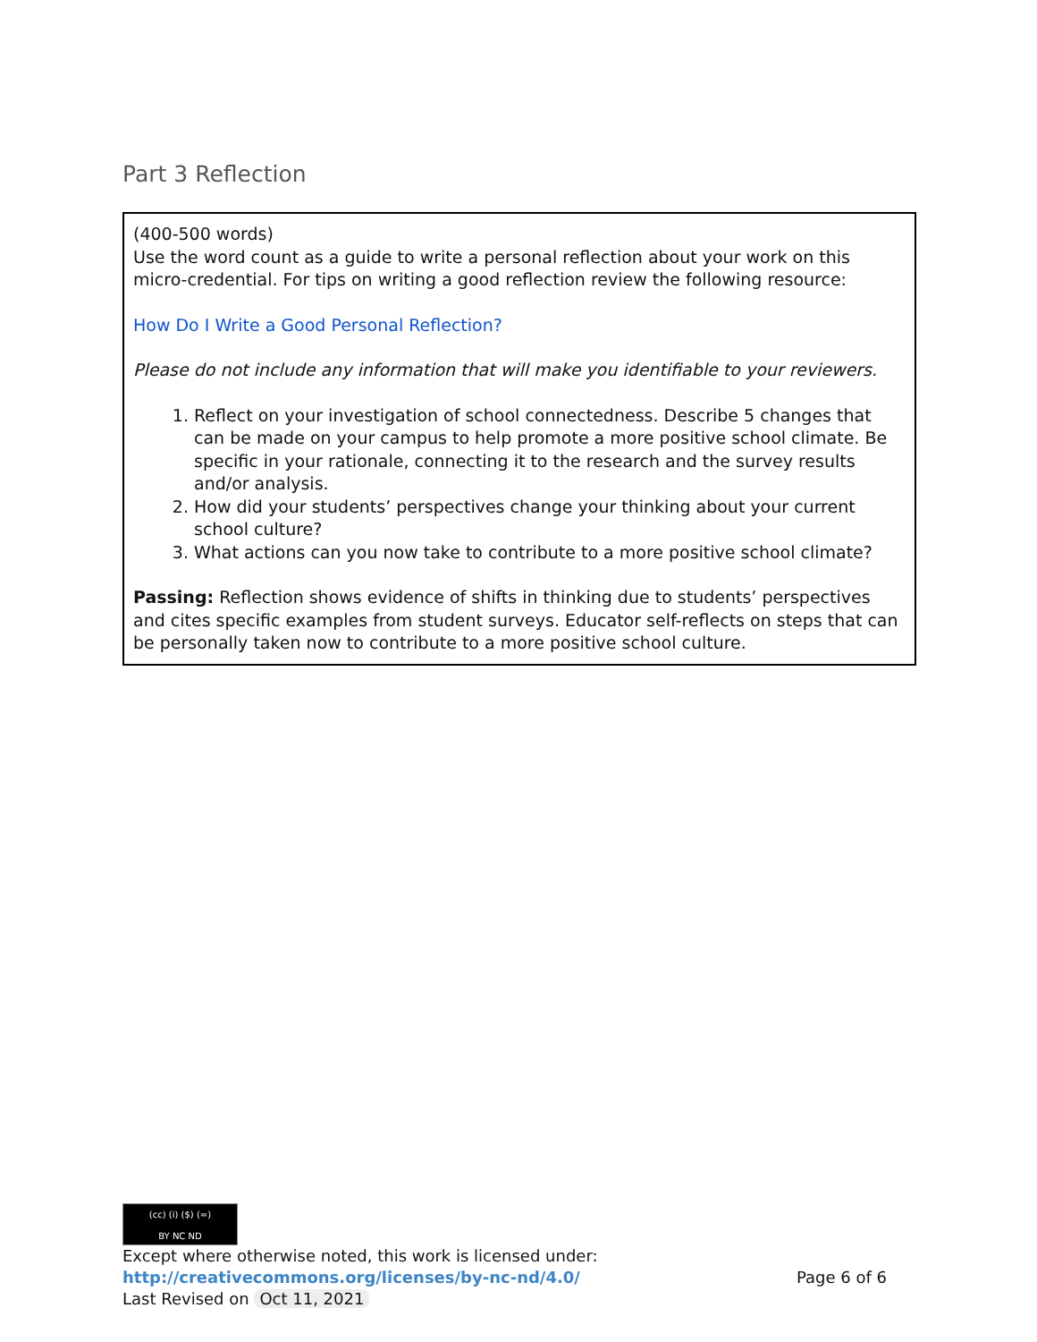Part 3 Reflection
(400-500 words)
Use the word count as a guide to write a personal reflection about your work on this micro-credential. For tips on writing a good reflection review the following resource:
How Do I Write a Good Personal Reflection?
Please do not include any information that will make you identifiable to your reviewers.
1. Reflect on your investigation of school connectedness. Describe 5 changes that can be made on your campus to help promote a more positive school climate. Be specific in your rationale, connecting it to the research and the survey results and/or analysis.
2. How did your students’ perspectives change your thinking about your current school culture?
3. What actions can you now take to contribute to a more positive school climate?
Passing: Reflection shows evidence of shifts in thinking due to students’ perspectives and cites specific examples from student surveys. Educator self-reflects on steps that can be personally taken now to contribute to a more positive school culture.
(cc) (i) ($) (=)
BY NC ND
Except where otherwise noted, this work is licensed under:
http://creativecommons.org/licenses/by-nc-nd/4.0/ Page 6 of 6
Last Revised on Oct 11, 2021